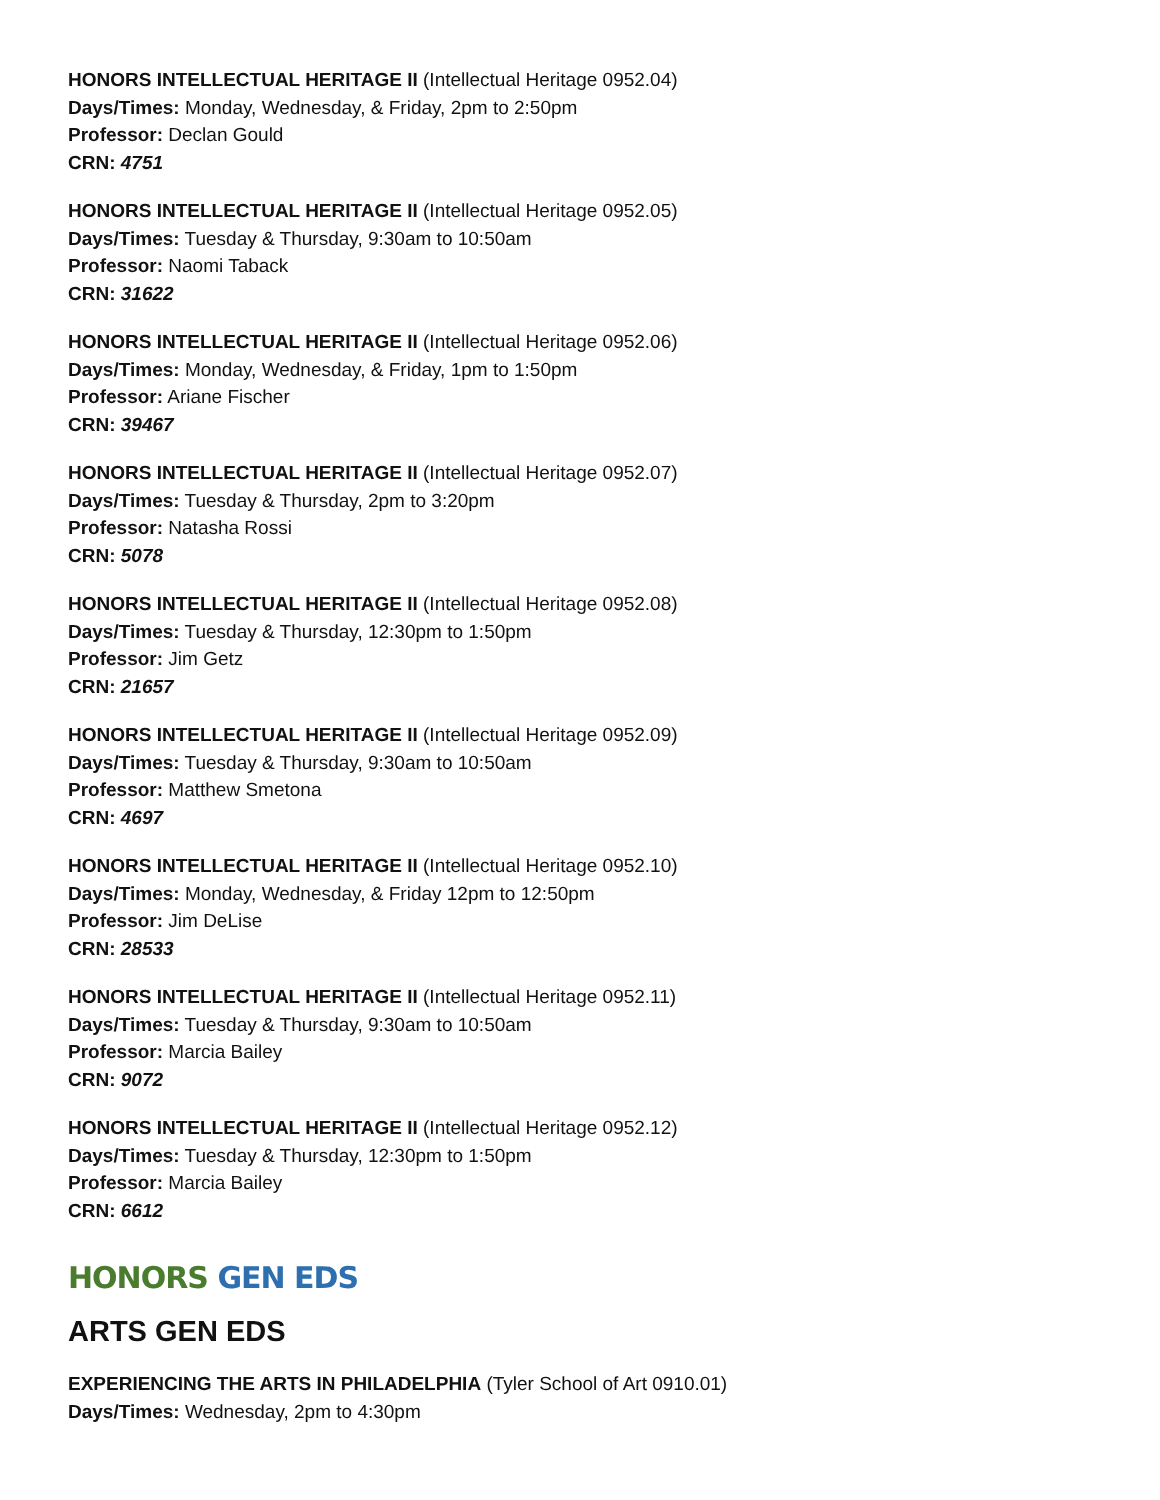HONORS INTELLECTUAL HERITAGE II (Intellectual Heritage 0952.04)
Days/Times: Monday, Wednesday, & Friday, 2pm to 2:50pm
Professor: Declan Gould
CRN: 4751
HONORS INTELLECTUAL HERITAGE II (Intellectual Heritage 0952.05)
Days/Times: Tuesday & Thursday, 9:30am to 10:50am
Professor: Naomi Taback
CRN: 31622
HONORS INTELLECTUAL HERITAGE II (Intellectual Heritage 0952.06)
Days/Times: Monday, Wednesday, & Friday, 1pm to 1:50pm
Professor: Ariane Fischer
CRN: 39467
HONORS INTELLECTUAL HERITAGE II (Intellectual Heritage 0952.07)
Days/Times: Tuesday & Thursday, 2pm to 3:20pm
Professor: Natasha Rossi
CRN: 5078
HONORS INTELLECTUAL HERITAGE II (Intellectual Heritage 0952.08)
Days/Times: Tuesday & Thursday, 12:30pm to 1:50pm
Professor: Jim Getz
CRN: 21657
HONORS INTELLECTUAL HERITAGE II (Intellectual Heritage 0952.09)
Days/Times: Tuesday & Thursday, 9:30am to 10:50am
Professor: Matthew Smetona
CRN: 4697
HONORS INTELLECTUAL HERITAGE II (Intellectual Heritage 0952.10)
Days/Times: Monday, Wednesday, & Friday 12pm to 12:50pm
Professor: Jim DeLise
CRN: 28533
HONORS INTELLECTUAL HERITAGE II (Intellectual Heritage 0952.11)
Days/Times: Tuesday & Thursday, 9:30am to 10:50am
Professor: Marcia Bailey
CRN: 9072
HONORS INTELLECTUAL HERITAGE II (Intellectual Heritage 0952.12)
Days/Times: Tuesday & Thursday, 12:30pm to 1:50pm
Professor: Marcia Bailey
CRN: 6612
HONORS GEN EDS
ARTS GEN EDS
EXPERIENCING THE ARTS IN PHILADELPHIA (Tyler School of Art 0910.01)
Days/Times: Wednesday, 2pm to 4:30pm